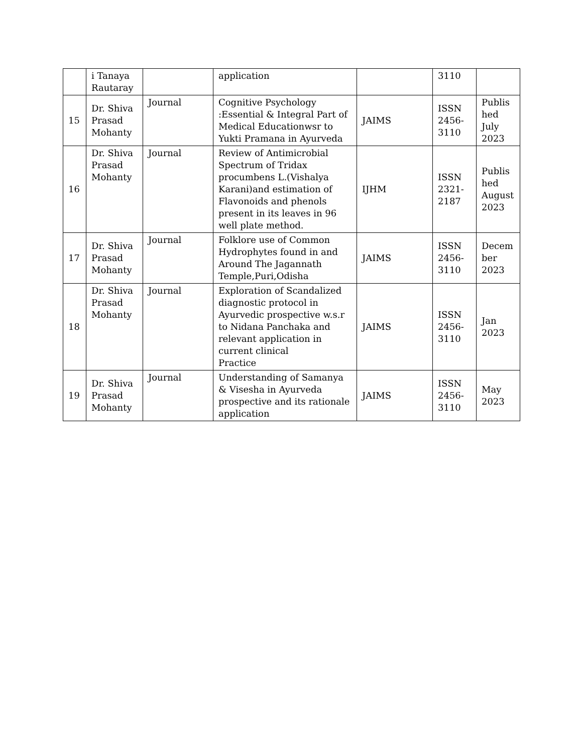| | i Tanaya Rautaray | | application | | 3110 | |
| 15 | Dr. Shiva Prasad Mohanty | Journal | Cognitive Psychology :Essential & Integral Part of Medical Educationwsr to Yukti Pramana in Ayurveda | JAIMS | ISSN 2456-3110 | Publis hed July 2023 |
| 16 | Dr. Shiva Prasad Mohanty | Journal | Review of Antimicrobial Spectrum of Tridax procumbens L.(Vishalya Karani)and estimation of Flavonoids and phenols present in its leaves in 96 well plate method. | IJHM | ISSN 2321-2187 | Publis hed August 2023 |
| 17 | Dr. Shiva Prasad Mohanty | Journal | Folklore use of Common Hydrophytes found in and Around The Jagannath Temple,Puri,Odisha | JAIMS | ISSN 2456-3110 | Decem ber 2023 |
| 18 | Dr. Shiva Prasad Mohanty | Journal | Exploration of Scandalized diagnostic protocol in Ayurvedic prospective w.s.r to Nidana Panchaka and relevant application in current clinical Practice | JAIMS | ISSN 2456-3110 | Jan 2023 |
| 19 | Dr. Shiva Prasad Mohanty | Journal | Understanding of Samanya & Visesha in Ayurveda prospective and its rationale application | JAIMS | ISSN 2456-3110 | May 2023 |